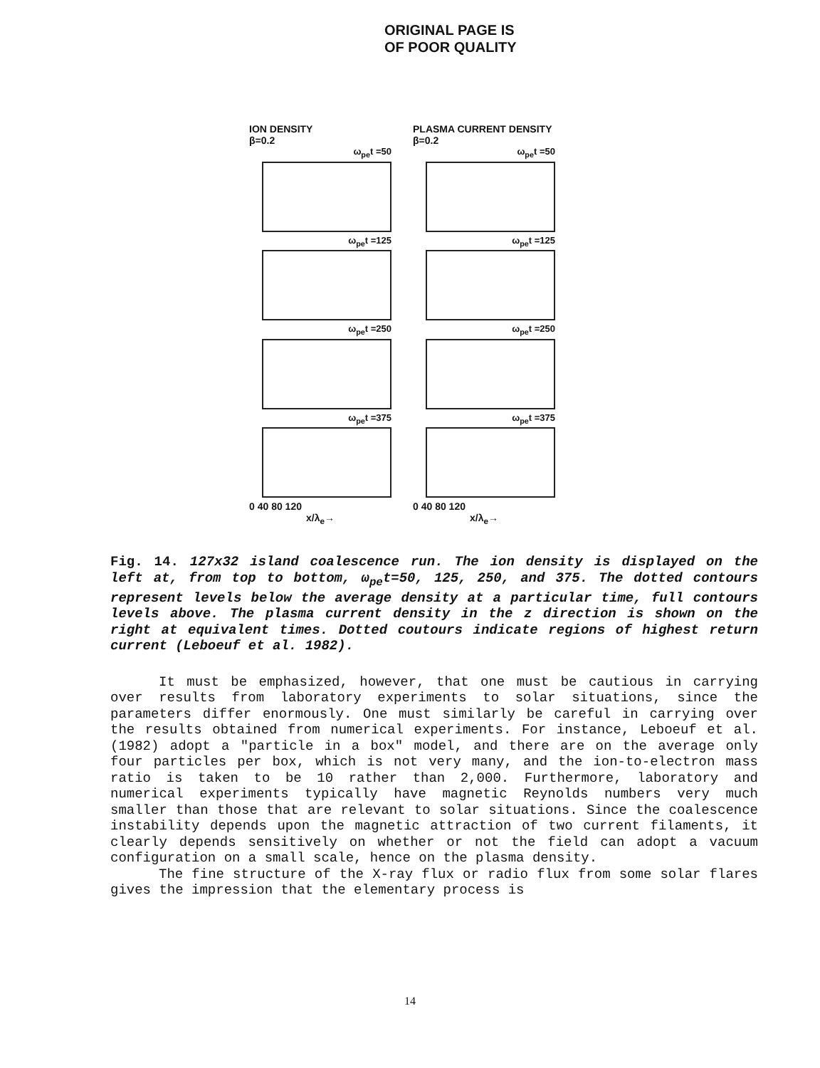ORIGINAL PAGE IS
OF POOR QUALITY
ION DENSITY
β=0.2
ω<sub>pe</sub>t =50
ω<sub>pe</sub>t =125
ω<sub>pe</sub>t =250
ω<sub>pe</sub>t =375
0 40 80 120
x/λ<sub>e</sub>→
PLASMA CURRENT DENSITY
β=0.2
ω<sub>pe</sub>t =50
ω<sub>pe</sub>t =125
ω<sub>pe</sub>t =250
ω<sub>pe</sub>t =375
0 40 80 120
x/λ<sub>e</sub>→
Fig. 14. 127x32 island coalescence run. The ion density is displayed on the left at, from top to bottom, ω<sub>pe</sub>t=50, 125, 250, and 375. The dotted contours represent levels below the average density at a particular time, full contours levels above. The plasma current density in the z direction is shown on the right at equivalent times. Dotted coutours indicate regions of highest return current (Leboeuf et al. 1982).
It must be emphasized, however, that one must be cautious in carrying over results from laboratory experiments to solar situations, since the parameters differ enormously. One must similarly be careful in carrying over the results obtained from numerical experiments. For instance, Leboeuf et al. (1982) adopt a "particle in a box" model, and there are on the average only four particles per box, which is not very many, and the ion-to-electron mass ratio is taken to be 10 rather than 2,000. Furthermore, laboratory and numerical experiments typically have magnetic Reynolds numbers very much smaller than those that are relevant to solar situations. Since the coalescence instability depends upon the magnetic attraction of two current filaments, it clearly depends sensitively on whether or not the field can adopt a vacuum configuration on a small scale, hence on the plasma density.
The fine structure of the X-ray flux or radio flux from some solar flares gives the impression that the elementary process is
14